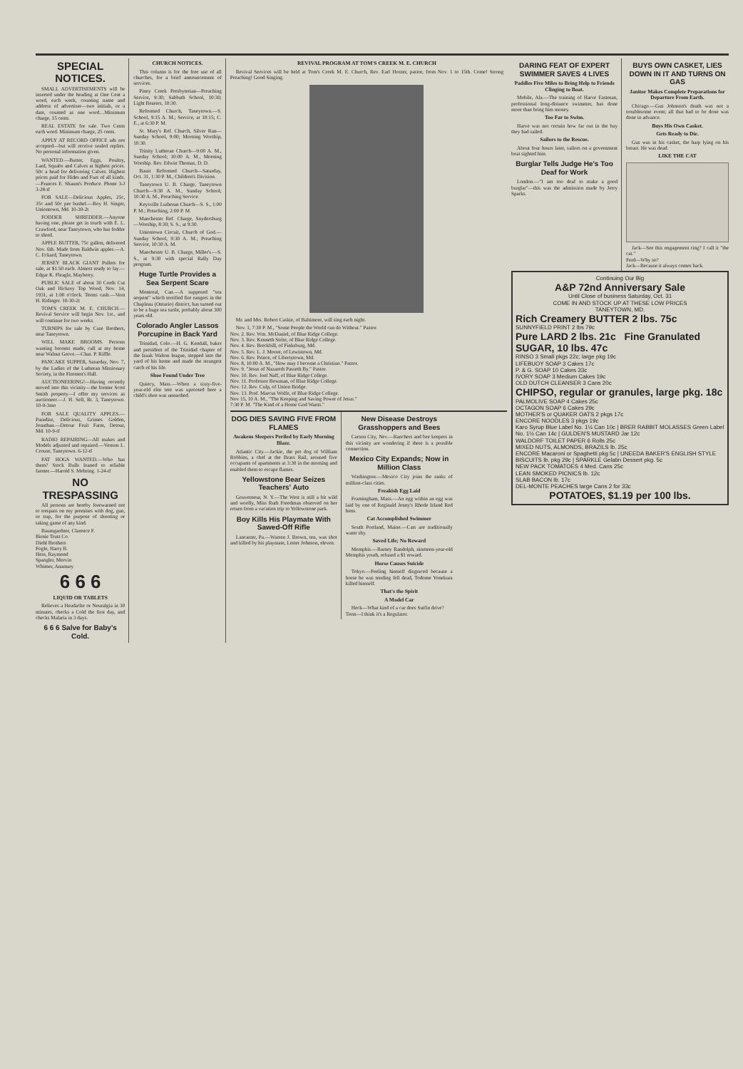SPECIAL NOTICES.
SMALL ADVERTISEMENTS will be inserted under the heading at One Cent a word, each week, counting name and address of advertiser—two initials, or a date, counted as one word....Minimum charge, 15 cents.
REAL ESTATE for sale. Two Cents each word. Minimum charge, 25 cents.
APPLY AT RECORD OFFICE ads not accepted—but will receive sealed replies. No personal information given.
WANTED.—Butter, Eggs, Poultry, Lard, Squabs and Calves at highest prices. 50c a head for delivering Calves. Highest prices paid for Hides and Furs of all kinds.—Frances E. Shaum's Produce. Phone 3-J 3-28-tf
FOR SALE—Delicious Apples, 25c, 35c and 50c per bushel.—Roy H. Singer, Uniontown, Md. 10-30-2t
FODDER SHREDDER.—Anyone having one, please get in touch with E. L. Crawford, near Taneytown, who has fodder to shred.
APPLE BUTTER, 75c gallon, delivered Nov. 6th. Made from Baldwin apples.—A. C. Eckard, Taneytown.
JERSEY BLACK GIANT Pullets for sale, at $1.50 each. Almost ready to lay.—Edgar K. Fleagle, Mayberry.
PUBLIC SALE of about 30 Cords Cut Oak and Hickory Top Wood, Nov. 14, 1931, at 1:00 o'clock. Terms cash.—Vern H. Ridinger. 10-30-2t
TOM'S CREEK M. E. CHURCH.—Revival Service will begin Nov. 1st., and will continue for two weeks.
TURNIPS for sale by Case Brothers, near Taneytown.
WILL MAKE BROOMS. Persons wanting brooms made, call at my home near Walnut Grove.—Chas. P. Riffle.
PANCAKE SUPPER, Saturday, Nov. 7, by the Ladies of the Lutheran Missionary Society, in the Firemen's Hall.
AUCTIONEERING!—Having recently moved into this vicinity—the former Scott Smith property—I offer my services as auctioneer.—J. H. Sell, Rt. 3, Taneytown. 10-9-3mo
FOR SALE QUALITY APPLES.—Paradise, Delicious, Grimes Golden, Jonathan.—Detour Fruit Farm, Detour, Md. 10-9-tf
RADIO REPAIRING—All makes and Models adjusted and repaired.—Vernon L. Crouse, Taneytown. 6-12-tf
FAT HOGS WANTED.—Who has them? Stock Bulls loaned to reliable farmer.—Harold S. Mehring. 1-24-tf
NO TRESPASSING
All persons are hereby forewarned not to trespass on my premises with dog, gun, or trap, for the purpose of shooting or taking game of any kind.
Baumgardner, Clarence F.
Birnie Trust Co.
Diehl Brothers
Fogle, Harry B.
Hess, Raymond
Spangler, Mervin
Whimer, Anamary
6 6 6
LIQUID OR TABLETS
Relieves a Headache or Neuralgia in 30 minutes, checks a Cold the first day, and checks Malaria in 3 days.
6 6 6 Salve for Baby's Cold.
CHURCH NOTICES.
This column is for the free use of all churches, for a brief announcement of services.
Piney Creek Presbyterian—Preaching Service, 9:30; Sabbath School, 10:30; Light Bearers, 10:30.
Reformed Church, Taneytown.—S. School, 9:15 A. M.; Service, at 10:15; C. E., at 6:30 P. M.
St. Mary's Ref. Church, Silver Run—Sunday School, 9:00; Morning Worship, 10:30.
Trinity Lutheran Church—9:00 A. M., Sunday School; 10:00 A. M., Morning Worship. Rev. Edwin Thomas, D. D.
Baust Reformed Church—Saturday, Oct. 31, 1:30 P. M., Children's Division.
Taneytown U. B. Charge, Taneytown Church—9:30 A. M., Sunday School; 10:30 A. M., Preaching Service.
Keysville Lutheran Church—S. S., 1:00 P. M.; Preaching, 2:00 P. M.
Manchester Ref. Charge, Snydersburg—Worship, 8:30; S. S., at 9:30.
Uniontown Circuit, Church of God.—Sunday School, 9:30 A. M.; Preaching Service, 10:30 A. M.
Manchester U. B. Charge, Miller's.—S. S., at 9:30 with special Rally Day program.
Huge Turtle Provides a Sea Serpent Scare
Montreal, Can.—A supposed "sea serpent" which terrified fire rangers in the Chapleau (Ontario) district, has turned out to be a huge sea turtle, probably about 300 years old.
Colorado Angler Lassos Porcupine in Back Yard
Trinidad, Colo.—H. G. Kendall, baker and president of the Trinidad chapter of the Izaak Walton league, stepped into the yard of his home and made the strangest catch of his life.
Shoe Found Under Tree
Quincy, Mass.—When a sixty-five-year-old elm tree was uprooted here a child's shoe was unearthed.
REVIVAL PROGRAM AT TOM'S CREEK M. E. CHURCH
Revival Services will be held at Tom's Creek M. E. Church, Rev. Earl Hoxter, pastor, from Nov. 1 to 15th. Come! Strong Preaching! Good Singing.
Mr. and Mrs. Robert Caskie, of Baltimore, will sing each night.
Nov. 1, 7:30 P. M., "Some People the World can do Without." Pastor.
Nov. 2. Rev. Wm. McDaniel, of Blue Ridge College.
Nov. 3. Rev. Kenneth Strite, of Blue Ridge College.
Nov. 4. Rev. Breckbill, of Finksburg, Md.
Nov. 5. Rev. L. J. Moore, of Lewistown, Md.
Nov. 6. Rev. Prince, of Libertytown, Md.
Nov. 8, 10:00 A. M., "How may I become a Christian." Pastor.
Nov. 9. "Jesus of Nazareth Passeth By." Pastor.
Nov. 10. Rev. Joel Naff, of Blue Ridge College.
Nov. 11. Professor Bowman, of Blue Ridge College.
Nov. 12. Rev. Culp, of Union Bridge.
Nov. 13. Prof. Marcus Wolfe, of Blue Ridge College.
Nov 15, 10 A. M., "The Keeping and Saving Power of Jesus."
7:30 P. M. "The Kind of a Home God Wants."
DOG DIES SAVING FIVE FROM FLAMES
Awakens Sleepers Periled by Early Morning Blaze.
Atlantic City.—Jackie, the pet dog of William Robbins, a chef at the Brass Rail, aroused five occupants of apartments at 3:30 in the morning and enabled them to escape flames.
Yellowstone Bear Seizes Teachers' Auto
Gouverneur, N. Y.—The West is still a bit wild and woolly, Miss Ruth Freedman observed on her return from a vacation trip to Yellowstone park.
Boy Kills His Playmate With Sawed-Off Rifle
Lancaster, Pa.—Warren J. Brown, ten, was shot and killed by his playmate, Lester Johnson, eleven.
New Disease Destroys Grasshoppers and Bees
Carson City, Nev.—Ranchers and bee keepers in this vicinity are wondering if there is a possible connection.
Mexico City Expands; Now in Million Class
Washington.—Mexico City joins the ranks of million-class cities.
Freakish Egg Laid
Framingham, Mass.—An egg within an egg was laid by one of Reginald Jenny's Rhode Island Red hens.
Cat Accomplished Swimmer
South Portland, Maine.—Cats are traditionally water shy.
Saved Life; No Reward
Memphis.—Barney Randolph, nineteen-year-old Memphis youth, refused a $1 reward.
Horse Causes Suicide
Tokyo.—Feeling himself disgraced because a horse he was tending fell dead, Todome Yonekura killed himself.
That's the Spirit
A Model Car
Heck—What kind of a car does Sutfin drive?
Toon—I think it's a Regulator.
DARING FEAT OF EXPERT SWIMMER SAVES 4 LIVES
Paddles Five Miles to Bring Help to Friends Clinging to Boat.
Mobile, Ala.—The training of Harve Eastman, professional long-distance swimmer, has done more than bring him money.
Too Far to Swim.
Harve was not certain how far out in the bay they had sailed.
Sailors to the Rescue.
About four hours later, sailors on a government boat sighted him.
Burglar Tells Judge He's Too Deaf for Work
London.—"I am too deaf to make a good burglar"—this was the admission made by Jerry Sparks.
BUYS OWN CASKET, LIES DOWN IN IT AND TURNS ON GAS
Janitor Makes Complete Preparations for Departure From Earth.
Chicago.—Gus Johnson's death was not a troublesome event; all that had to be done was done in advance.
Buys His Own Casket.
Gets Ready to Die.
Gus was in his casket, the harp lying on his breast. He was dead.
LIKE THE CAT
Jack—See this engagement ring? I call it "the cat."
Ferd—Why so?
Jack—Because it always comes back.
Continuing Our Big
A&P 72nd Anniversary Sale
Until Close of business Saturday, Oct. 31
COME IN AND STOCK UP AT THESE LOW PRICES
TANEYTOWN, MD.
Rich Creamery BUTTER 2 lbs. 75c
SUNNYFIELD PRINT 2 lbs 79c
Pure LARD 2 lbs. 21c Fine Granulated SUGAR, 10 lbs. 47c
RINSO 3 Small pkgs 22c; large pkg 19c
LIFEBUOY SOAP 3 Cakes 17c
P. & G. SOAP 10 Cakes 33c
IVORY SOAP 3 Medium Cakes 19c
OLD DUTCH CLEANSER 3 Cans 20c
CHIPSO, regular or granules, large pkg. 18c
PALMOLIVE SOAP 4 Cakes 25c
OCTAGON SOAP 6 Cakes 29c
MOTHER'S or QUAKER OATS 2 pkgs 17c
ENCORE NOODLES 3 pkgs 19c
Karo Syrup Blue Label No. 1½ Can 10c | BRER RABBIT MOLASSES Green Label No. 1½ Can 14c | GULDEN'S MUSTARD Jar 12c
WALDORF TOILET PAPER 6 Rolls 25c
MIXED NUTS, ALMONDS, BRAZILS lb. 25c
ENCORE Macaroni or Spaghetti pkg 5c | UNEEDA BAKER'S ENGLISH STYLE BISCUITS lb. pkg 29c | SPARKLE Gelatin Dessert pkg. 5c
NEW PACK TOMATOES 4 Med. Cans 25c
LEAN SMOKED PICNICS lb. 12c
SLAB BACON lb. 17c
DEL-MONTE PEACHES large Cans 2 for 33c
POTATOES, $1.19 per 100 lbs.